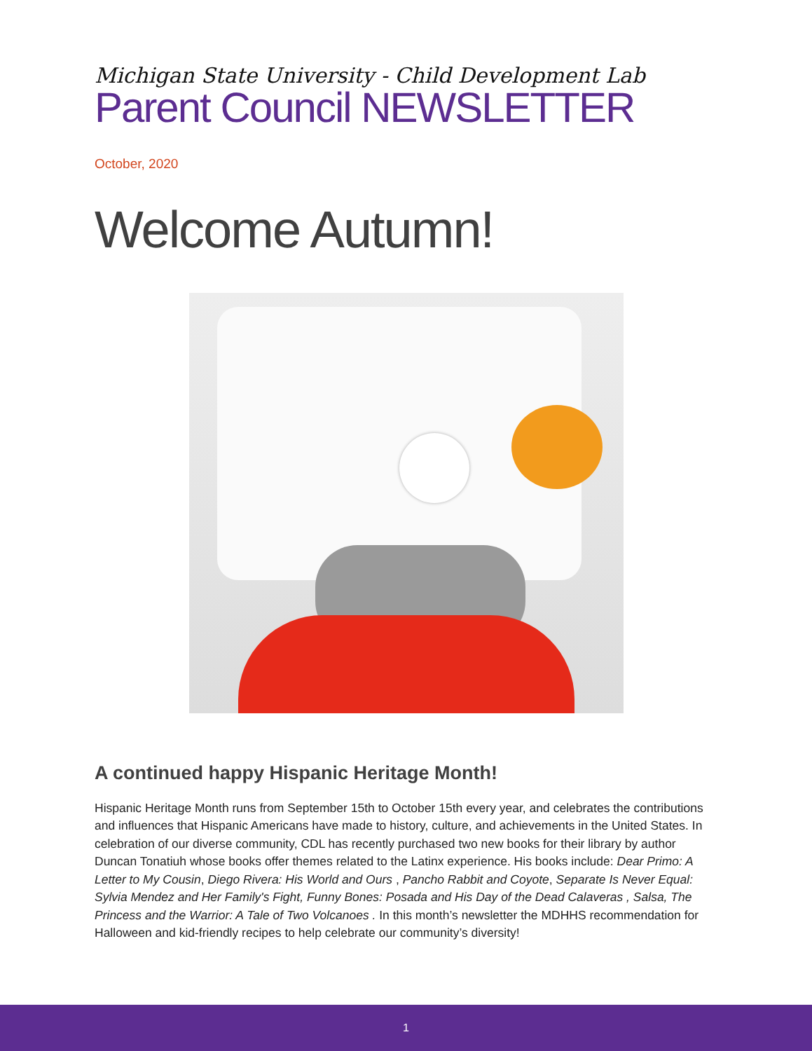Michigan State University - Child Development Lab
Parent Council NEWSLETTER
October, 2020
Welcome Autumn!
A continued happy Hispanic Heritage Month!
Hispanic Heritage Month runs from September 15th to October 15th every year, and celebrates the contributions and influences that Hispanic Americans have made to history, culture, and achievements in the United States. In celebration of our diverse community, CDL has recently purchased two new books for their library by author Duncan Tonatiuh whose books offer themes related to the Latinx experience. His books include: Dear Primo: A Letter to My Cousin, Diego Rivera: His World and Ours , Pancho Rabbit and Coyote, Separate Is Never Equal: Sylvia Mendez and Her Family's Fight, Funny Bones: Posada and His Day of the Dead Calaveras , Salsa, The Princess and the Warrior: A Tale of Two Volcanoes . In this month’s newsletter the MDHHS recommendation for Halloween and kid-friendly recipes to help celebrate our community’s diversity!
1